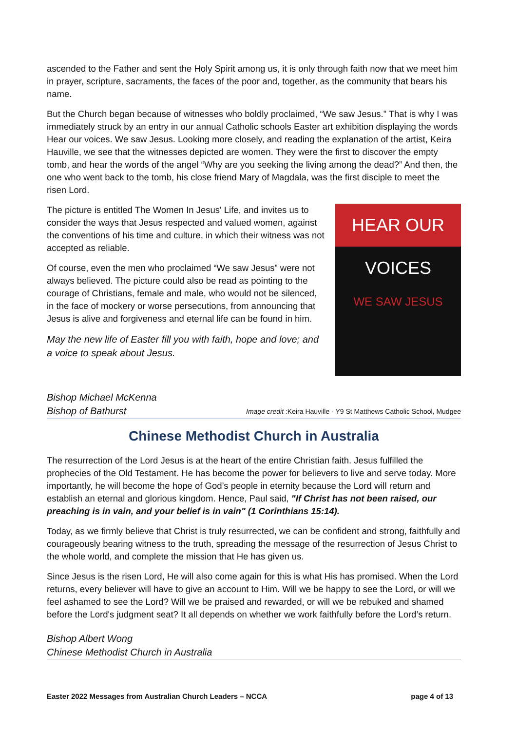ascended to the Father and sent the Holy Spirit among us, it is only through faith now that we meet him in prayer, scripture, sacraments, the faces of the poor and, together, as the community that bears his name.
But the Church began because of witnesses who boldly proclaimed, “We saw Jesus.” That is why I was immediately struck by an entry in our annual Catholic schools Easter art exhibition displaying the words Hear our voices. We saw Jesus. Looking more closely, and reading the explanation of the artist, Keira Hauville, we see that the witnesses depicted are women. They were the first to discover the empty tomb, and hear the words of the angel “Why are you seeking the living among the dead?” And then, the one who went back to the tomb, his close friend Mary of Magdala, was the first disciple to meet the risen Lord.
HEAR OUR VOICES
WE SAW JESUS
The picture is entitled The Women In Jesus' Life, and invites us to consider the ways that Jesus respected and valued women, against the conventions of his time and culture, in which their witness was not accepted as reliable.
Of course, even the men who proclaimed “We saw Jesus” were not always believed. The picture could also be read as pointing to the courage of Christians, female and male, who would not be silenced, in the face of mockery or worse persecutions, from announcing that Jesus is alive and forgiveness and eternal life can be found in him.
May the new life of Easter fill you with faith, hope and love; and a voice to speak about Jesus.
Bishop Michael McKenna
Bishop of Bathurst Image credit :Keira Hauville - Y9 St Matthews Catholic School, Mudgee
Chinese Methodist Church in Australia
The resurrection of the Lord Jesus is at the heart of the entire Christian faith. Jesus fulfilled the prophecies of the Old Testament. He has become the power for believers to live and serve today. More importantly, he will become the hope of God’s people in eternity because the Lord will return and establish an eternal and glorious kingdom. Hence, Paul said, "If Christ has not been raised, our preaching is in vain, and your belief is in vain" (1 Corinthians 15:14).
Today, as we firmly believe that Christ is truly resurrected, we can be confident and strong, faithfully and courageously bearing witness to the truth, spreading the message of the resurrection of Jesus Christ to the whole world, and complete the mission that He has given us.
Since Jesus is the risen Lord, He will also come again for this is what His has promised. When the Lord returns, every believer will have to give an account to Him. Will we be happy to see the Lord, or will we feel ashamed to see the Lord? Will we be praised and rewarded, or will we be rebuked and shamed before the Lord's judgment seat? It all depends on whether we work faithfully before the Lord’s return.
Bishop Albert Wong
Chinese Methodist Church in Australia
Easter 2022 Messages from Australian Church Leaders – NCCA page 4 of 13